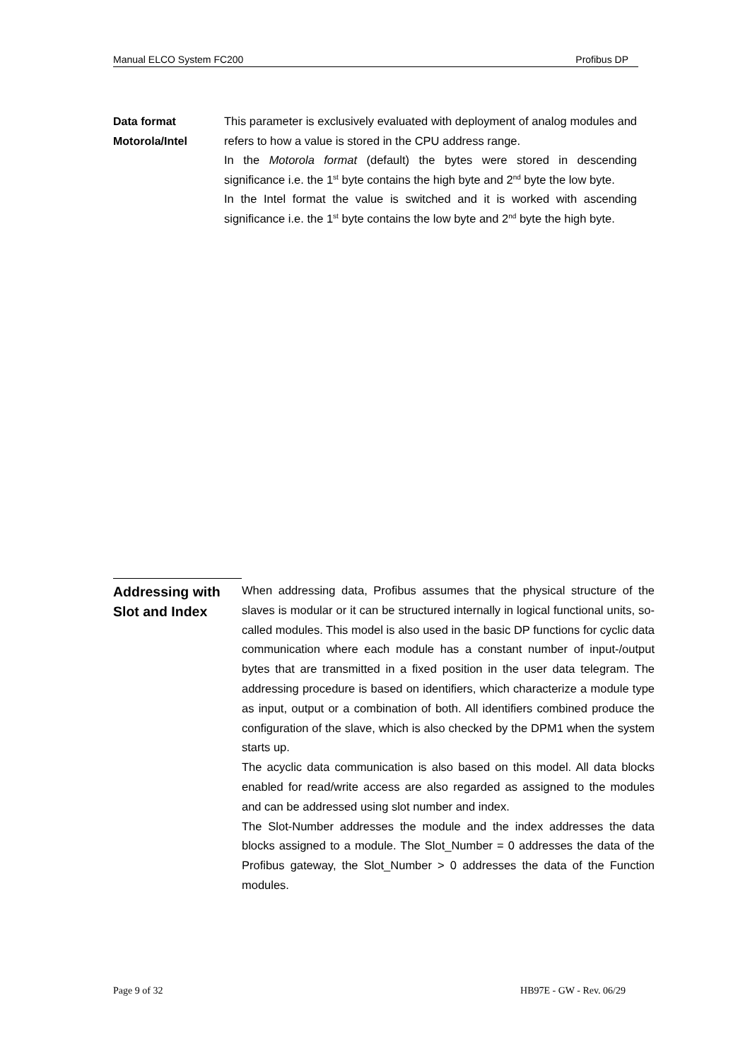Manual ELCO System FC200 Profibus DP
Data format
Motorola/Intel
This parameter is exclusively evaluated with deployment of analog modules and refers to how a value is stored in the CPU address range.
In the Motorola format (default) the bytes were stored in descending significance i.e. the 1<sup>st</sup> byte contains the high byte and 2<sup>nd</sup> byte the low byte.
In the Intel format the value is switched and it is worked with ascending significance i.e. the 1<sup>st</sup> byte contains the low byte and 2<sup>nd</sup> byte the high byte.
Addressing with Slot and Index
When addressing data, Profibus assumes that the physical structure of the slaves is modular or it can be structured internally in logical functional units, so-called modules. This model is also used in the basic DP functions for cyclic data communication where each module has a constant number of input-/output bytes that are transmitted in a fixed position in the user data telegram. The addressing procedure is based on identifiers, which characterize a module type as input, output or a combination of both. All identifiers combined produce the configuration of the slave, which is also checked by the DPM1 when the system starts up.
The acyclic data communication is also based on this model. All data blocks enabled for read/write access are also regarded as assigned to the modules and can be addressed using slot number and index.
The Slot-Number addresses the module and the index addresses the data blocks assigned to a module. The Slot_Number = 0 addresses the data of the Profibus gateway, the Slot_Number > 0 addresses the data of the Function modules.
Page 9 of 32 HB97E - GW - Rev. 06/29